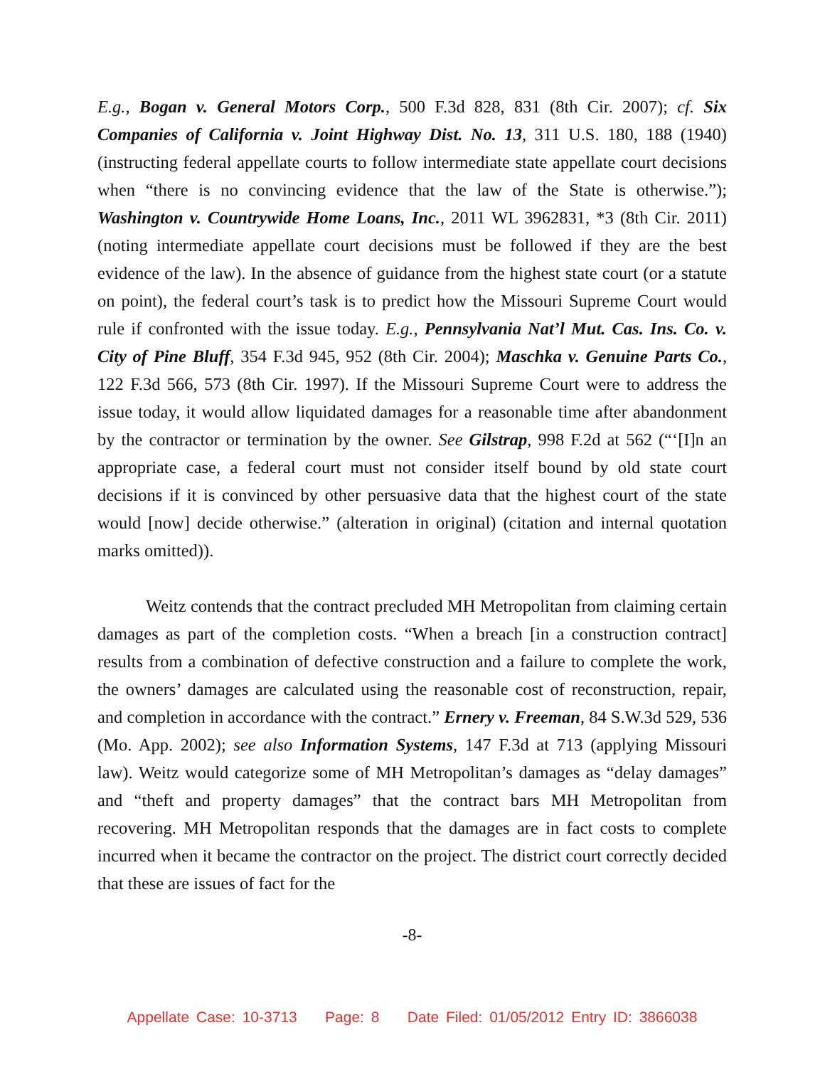E.g., Bogan v. General Motors Corp., 500 F.3d 828, 831 (8th Cir. 2007); cf. Six Companies of California v. Joint Highway Dist. No. 13, 311 U.S. 180, 188 (1940) (instructing federal appellate courts to follow intermediate state appellate court decisions when “there is no convincing evidence that the law of the State is otherwise.”); Washington v. Countrywide Home Loans, Inc., 2011 WL 3962831, *3 (8th Cir. 2011) (noting intermediate appellate court decisions must be followed if they are the best evidence of the law). In the absence of guidance from the highest state court (or a statute on point), the federal court’s task is to predict how the Missouri Supreme Court would rule if confronted with the issue today. E.g., Pennsylvania Nat’l Mut. Cas. Ins. Co. v. City of Pine Bluff, 354 F.3d 945, 952 (8th Cir. 2004); Maschka v. Genuine Parts Co., 122 F.3d 566, 573 (8th Cir. 1997). If the Missouri Supreme Court were to address the issue today, it would allow liquidated damages for a reasonable time after abandonment by the contractor or termination by the owner. See Gilstrap, 998 F.2d at 562 (“‘[I]n an appropriate case, a federal court must not consider itself bound by old state court decisions if it is convinced by other persuasive data that the highest court of the state would [now] decide otherwise.” (alteration in original) (citation and internal quotation marks omitted)).
Weitz contends that the contract precluded MH Metropolitan from claiming certain damages as part of the completion costs. “When a breach [in a construction contract] results from a combination of defective construction and a failure to complete the work, the owners’ damages are calculated using the reasonable cost of reconstruction, repair, and completion in accordance with the contract.” Ernery v. Freeman, 84 S.W.3d 529, 536 (Mo. App. 2002); see also Information Systems, 147 F.3d at 713 (applying Missouri law). Weitz would categorize some of MH Metropolitan’s damages as “delay damages” and “theft and property damages” that the contract bars MH Metropolitan from recovering. MH Metropolitan responds that the damages are in fact costs to complete incurred when it became the contractor on the project. The district court correctly decided that these are issues of fact for the
-8-
Appellate Case: 10-3713 Page: 8 Date Filed: 01/05/2012 Entry ID: 3866038